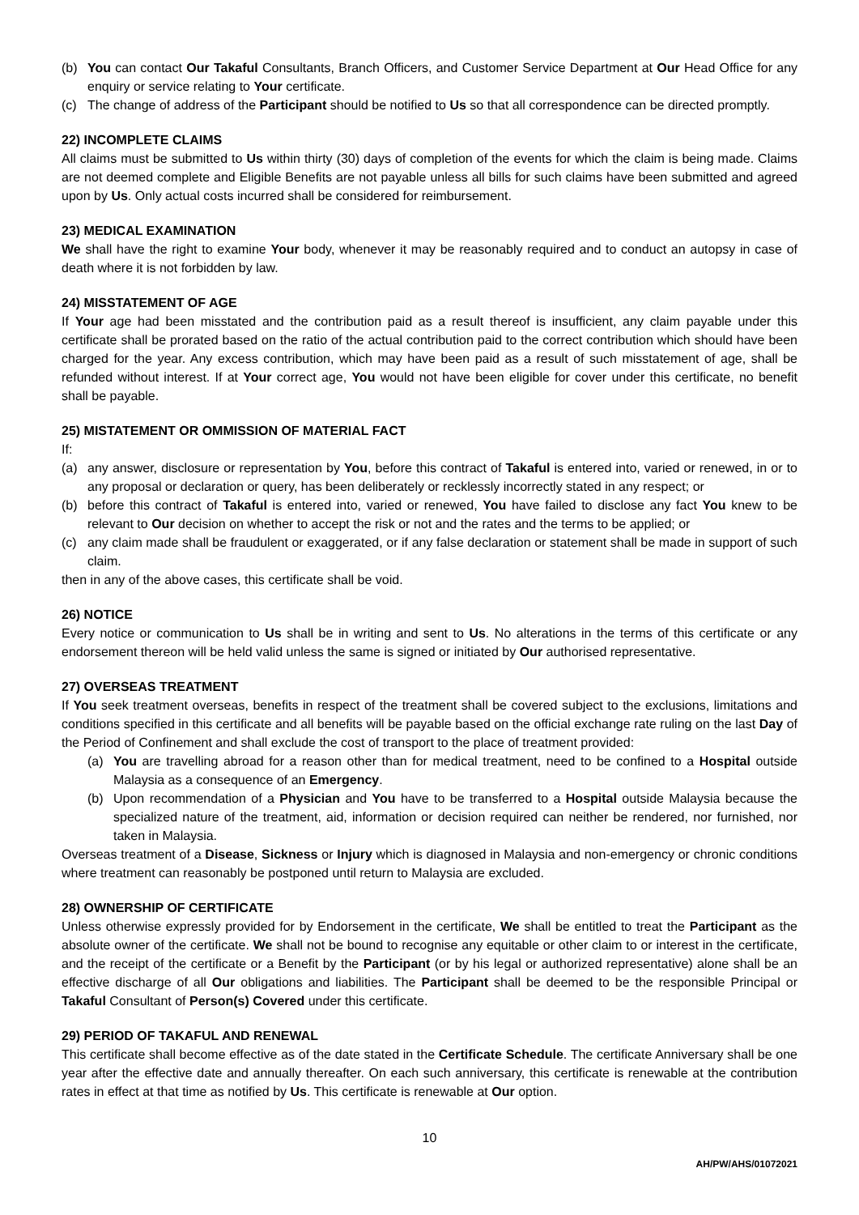(b) You can contact Our Takaful Consultants, Branch Officers, and Customer Service Department at Our Head Office for any enquiry or service relating to Your certificate.
(c) The change of address of the Participant should be notified to Us so that all correspondence can be directed promptly.
22) INCOMPLETE CLAIMS
All claims must be submitted to Us within thirty (30) days of completion of the events for which the claim is being made. Claims are not deemed complete and Eligible Benefits are not payable unless all bills for such claims have been submitted and agreed upon by Us. Only actual costs incurred shall be considered for reimbursement.
23) MEDICAL EXAMINATION
We shall have the right to examine Your body, whenever it may be reasonably required and to conduct an autopsy in case of death where it is not forbidden by law.
24) MISSTATEMENT OF AGE
If Your age had been misstated and the contribution paid as a result thereof is insufficient, any claim payable under this certificate shall be prorated based on the ratio of the actual contribution paid to the correct contribution which should have been charged for the year. Any excess contribution, which may have been paid as a result of such misstatement of age, shall be refunded without interest. If at Your correct age, You would not have been eligible for cover under this certificate, no benefit shall be payable.
25) MISTATEMENT OR OMMISSION OF MATERIAL FACT
If:
(a) any answer, disclosure or representation by You, before this contract of Takaful is entered into, varied or renewed, in or to any proposal or declaration or query, has been deliberately or recklessly incorrectly stated in any respect; or
(b) before this contract of Takaful is entered into, varied or renewed, You have failed to disclose any fact You knew to be relevant to Our decision on whether to accept the risk or not and the rates and the terms to be applied; or
(c) any claim made shall be fraudulent or exaggerated, or if any false declaration or statement shall be made in support of such claim.
then in any of the above cases, this certificate shall be void.
26) NOTICE
Every notice or communication to Us shall be in writing and sent to Us. No alterations in the terms of this certificate or any endorsement thereon will be held valid unless the same is signed or initiated by Our authorised representative.
27) OVERSEAS TREATMENT
If You seek treatment overseas, benefits in respect of the treatment shall be covered subject to the exclusions, limitations and conditions specified in this certificate and all benefits will be payable based on the official exchange rate ruling on the last Day of the Period of Confinement and shall exclude the cost of transport to the place of treatment provided:
(a) You are travelling abroad for a reason other than for medical treatment, need to be confined to a Hospital outside Malaysia as a consequence of an Emergency.
(b) Upon recommendation of a Physician and You have to be transferred to a Hospital outside Malaysia because the specialized nature of the treatment, aid, information or decision required can neither be rendered, nor furnished, nor taken in Malaysia.
Overseas treatment of a Disease, Sickness or Injury which is diagnosed in Malaysia and non-emergency or chronic conditions where treatment can reasonably be postponed until return to Malaysia are excluded.
28) OWNERSHIP OF CERTIFICATE
Unless otherwise expressly provided for by Endorsement in the certificate, We shall be entitled to treat the Participant as the absolute owner of the certificate. We shall not be bound to recognise any equitable or other claim to or interest in the certificate, and the receipt of the certificate or a Benefit by the Participant (or by his legal or authorized representative) alone shall be an effective discharge of all Our obligations and liabilities. The Participant shall be deemed to be the responsible Principal or Takaful Consultant of Person(s) Covered under this certificate.
29) PERIOD OF TAKAFUL AND RENEWAL
This certificate shall become effective as of the date stated in the Certificate Schedule. The certificate Anniversary shall be one year after the effective date and annually thereafter. On each such anniversary, this certificate is renewable at the contribution rates in effect at that time as notified by Us. This certificate is renewable at Our option.
10
AH/PW/AHS/01072021